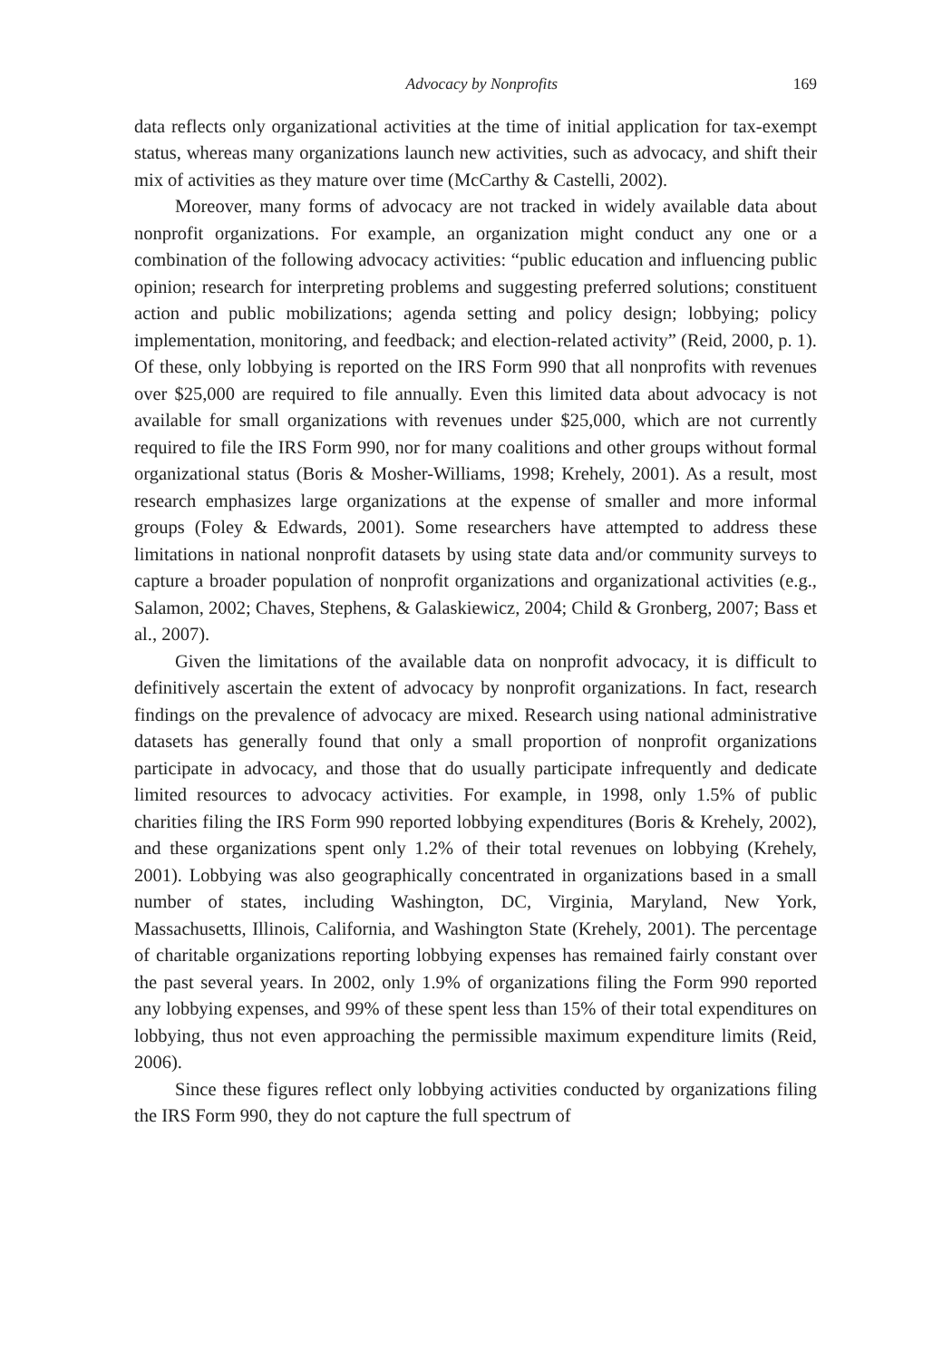Advocacy by Nonprofits 169
data reflects only organizational activities at the time of initial application for tax-exempt status, whereas many organizations launch new activities, such as advocacy, and shift their mix of activities as they mature over time (McCarthy & Castelli, 2002).
Moreover, many forms of advocacy are not tracked in widely available data about nonprofit organizations. For example, an organization might conduct any one or a combination of the following advocacy activities: “public education and influencing public opinion; research for interpreting problems and suggesting preferred solutions; constituent action and public mobilizations; agenda setting and policy design; lobbying; policy implementation, monitoring, and feedback; and election-related activity” (Reid, 2000, p. 1). Of these, only lobbying is reported on the IRS Form 990 that all nonprofits with revenues over $25,000 are required to file annually. Even this limited data about advocacy is not available for small organizations with revenues under $25,000, which are not currently required to file the IRS Form 990, nor for many coalitions and other groups without formal organizational status (Boris & Mosher-Williams, 1998; Krehely, 2001). As a result, most research emphasizes large organizations at the expense of smaller and more informal groups (Foley & Edwards, 2001). Some researchers have attempted to address these limitations in national nonprofit datasets by using state data and/or community surveys to capture a broader population of nonprofit organizations and organizational activities (e.g., Salamon, 2002; Chaves, Stephens, & Galaskiewicz, 2004; Child & Gronberg, 2007; Bass et al., 2007).
Given the limitations of the available data on nonprofit advocacy, it is difficult to definitively ascertain the extent of advocacy by nonprofit organizations. In fact, research findings on the prevalence of advocacy are mixed. Research using national administrative datasets has generally found that only a small proportion of nonprofit organizations participate in advocacy, and those that do usually participate infrequently and dedicate limited resources to advocacy activities. For example, in 1998, only 1.5% of public charities filing the IRS Form 990 reported lobbying expenditures (Boris & Krehely, 2002), and these organizations spent only 1.2% of their total revenues on lobbying (Krehely, 2001). Lobbying was also geographically concentrated in organizations based in a small number of states, including Washington, DC, Virginia, Maryland, New York, Massachusetts, Illinois, California, and Washington State (Krehely, 2001). The percentage of charitable organizations reporting lobbying expenses has remained fairly constant over the past several years. In 2002, only 1.9% of organizations filing the Form 990 reported any lobbying expenses, and 99% of these spent less than 15% of their total expenditures on lobbying, thus not even approaching the permissible maximum expenditure limits (Reid, 2006).
Since these figures reflect only lobbying activities conducted by organizations filing the IRS Form 990, they do not capture the full spectrum of